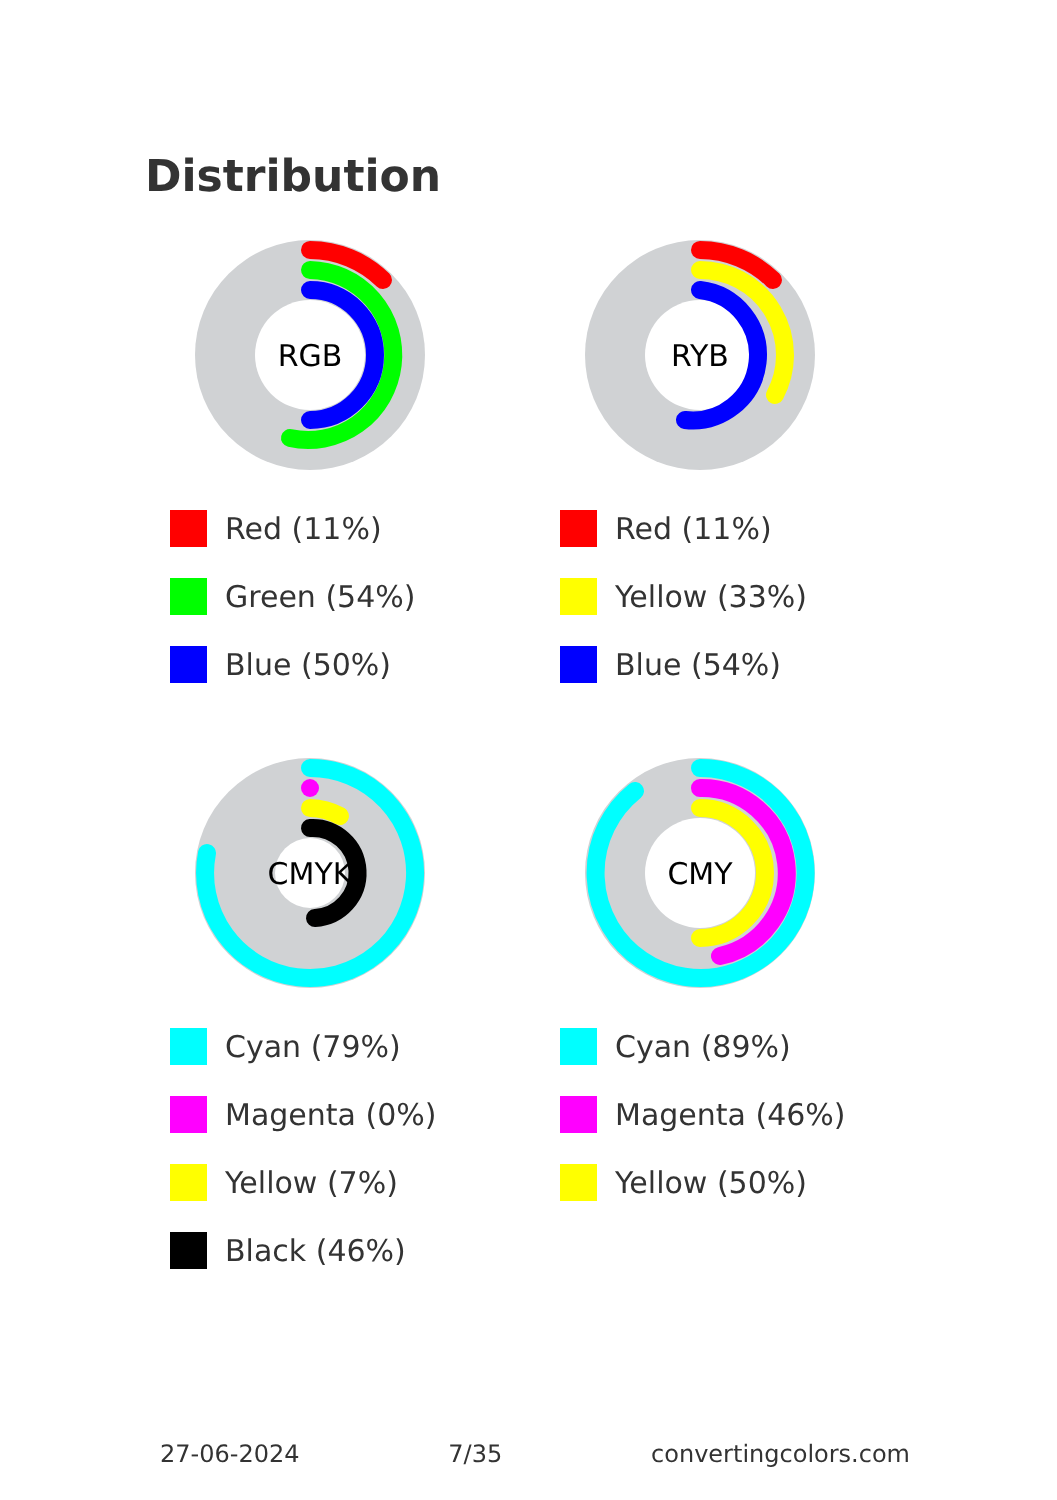Distribution
RGB
Red (11%)
Green (54%)
Blue (50%)
RYB
Red (11%)
Yellow (33%)
Blue (54%)
CMYK
Cyan (79%)
Magenta (0%)
Yellow (7%)
Black (46%)
CMY
Cyan (89%)
Magenta (46%)
Yellow (50%)
27-06-2024 7/35 convertingcolors.com